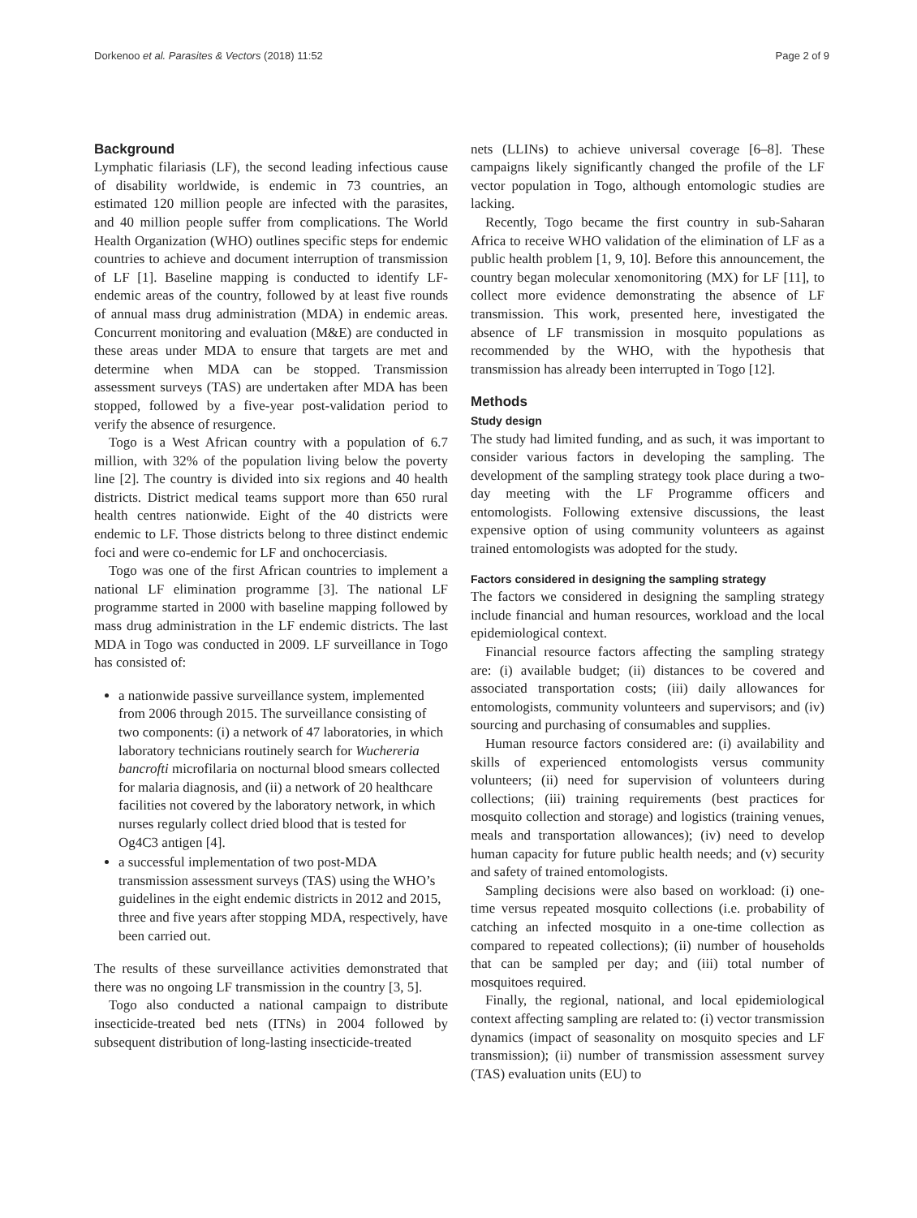Dorkenoo et al. Parasites & Vectors (2018) 11:52 Page 2 of 9
Background
Lymphatic filariasis (LF), the second leading infectious cause of disability worldwide, is endemic in 73 countries, an estimated 120 million people are infected with the parasites, and 40 million people suffer from complications. The World Health Organization (WHO) outlines specific steps for endemic countries to achieve and document interruption of transmission of LF [1]. Baseline mapping is conducted to identify LF-endemic areas of the country, followed by at least five rounds of annual mass drug administration (MDA) in endemic areas. Concurrent monitoring and evaluation (M&E) are conducted in these areas under MDA to ensure that targets are met and determine when MDA can be stopped. Transmission assessment surveys (TAS) are undertaken after MDA has been stopped, followed by a five-year post-validation period to verify the absence of resurgence.
Togo is a West African country with a population of 6.7 million, with 32% of the population living below the poverty line [2]. The country is divided into six regions and 40 health districts. District medical teams support more than 650 rural health centres nationwide. Eight of the 40 districts were endemic to LF. Those districts belong to three distinct endemic foci and were co-endemic for LF and onchocerciasis.
Togo was one of the first African countries to implement a national LF elimination programme [3]. The national LF programme started in 2000 with baseline mapping followed by mass drug administration in the LF endemic districts. The last MDA in Togo was conducted in 2009. LF surveillance in Togo has consisted of:
a nationwide passive surveillance system, implemented from 2006 through 2015. The surveillance consisting of two components: (i) a network of 47 laboratories, in which laboratory technicians routinely search for Wuchereria bancrofti microfilaria on nocturnal blood smears collected for malaria diagnosis, and (ii) a network of 20 healthcare facilities not covered by the laboratory network, in which nurses regularly collect dried blood that is tested for Og4C3 antigen [4].
a successful implementation of two post-MDA transmission assessment surveys (TAS) using the WHO’s guidelines in the eight endemic districts in 2012 and 2015, three and five years after stopping MDA, respectively, have been carried out.
The results of these surveillance activities demonstrated that there was no ongoing LF transmission in the country [3, 5].
Togo also conducted a national campaign to distribute insecticide-treated bed nets (ITNs) in 2004 followed by subsequent distribution of long-lasting insecticide-treated
nets (LLINs) to achieve universal coverage [6–8]. These campaigns likely significantly changed the profile of the LF vector population in Togo, although entomologic studies are lacking.
Recently, Togo became the first country in sub-Saharan Africa to receive WHO validation of the elimination of LF as a public health problem [1, 9, 10]. Before this announcement, the country began molecular xenomonitoring (MX) for LF [11], to collect more evidence demonstrating the absence of LF transmission. This work, presented here, investigated the absence of LF transmission in mosquito populations as recommended by the WHO, with the hypothesis that transmission has already been interrupted in Togo [12].
Methods
Study design
The study had limited funding, and as such, it was important to consider various factors in developing the sampling. The development of the sampling strategy took place during a two-day meeting with the LF Programme officers and entomologists. Following extensive discussions, the least expensive option of using community volunteers as against trained entomologists was adopted for the study.
Factors considered in designing the sampling strategy
The factors we considered in designing the sampling strategy include financial and human resources, workload and the local epidemiological context.
Financial resource factors affecting the sampling strategy are: (i) available budget; (ii) distances to be covered and associated transportation costs; (iii) daily allowances for entomologists, community volunteers and supervisors; and (iv) sourcing and purchasing of consumables and supplies.
Human resource factors considered are: (i) availability and skills of experienced entomologists versus community volunteers; (ii) need for supervision of volunteers during collections; (iii) training requirements (best practices for mosquito collection and storage) and logistics (training venues, meals and transportation allowances); (iv) need to develop human capacity for future public health needs; and (v) security and safety of trained entomologists.
Sampling decisions were also based on workload: (i) one-time versus repeated mosquito collections (i.e. probability of catching an infected mosquito in a one-time collection as compared to repeated collections); (ii) number of households that can be sampled per day; and (iii) total number of mosquitoes required.
Finally, the regional, national, and local epidemiological context affecting sampling are related to: (i) vector transmission dynamics (impact of seasonality on mosquito species and LF transmission); (ii) number of transmission assessment survey (TAS) evaluation units (EU) to